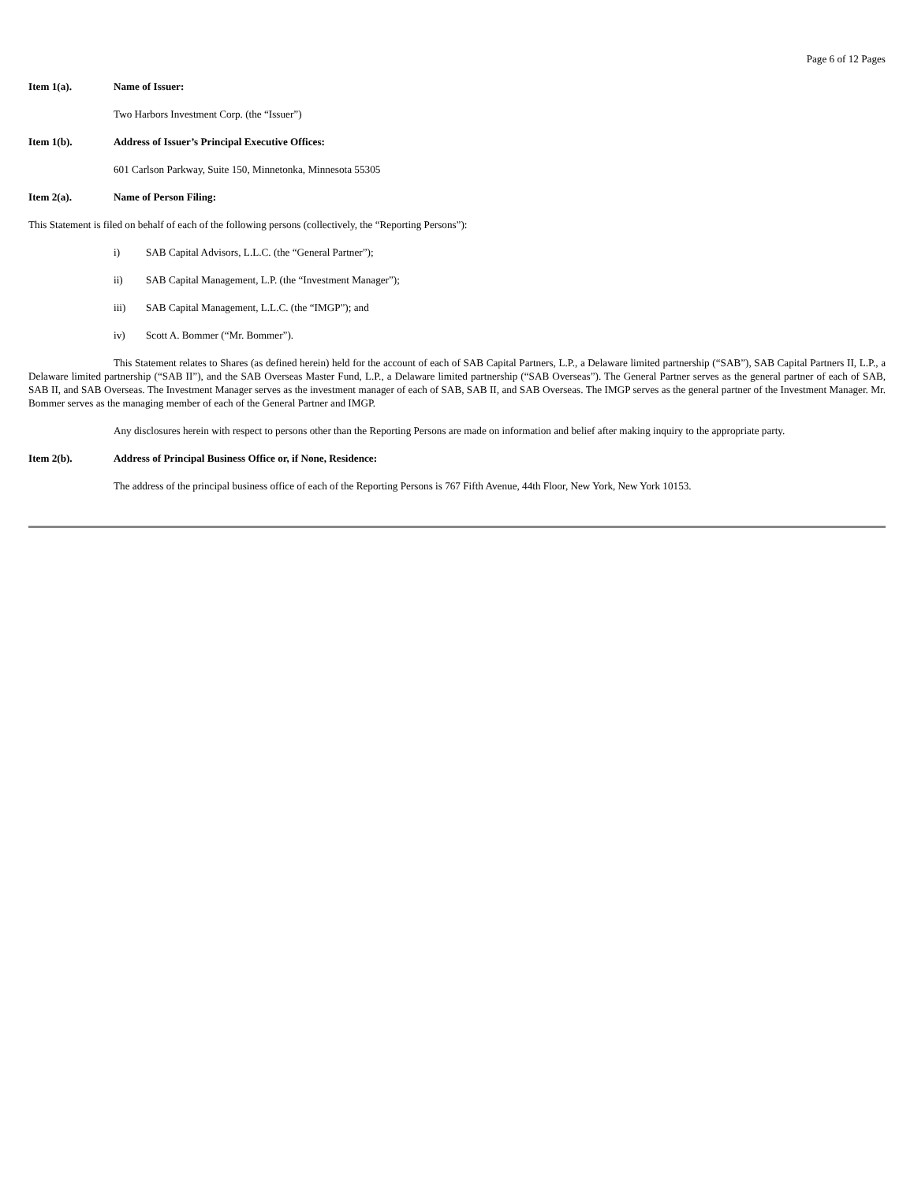Page 6 of 12 Pages
Item 1(a). Name of Issuer:
Two Harbors Investment Corp. (the “Issuer”)
Item 1(b). Address of Issuer’s Principal Executive Offices:
601 Carlson Parkway, Suite 150, Minnetonka, Minnesota 55305
Item 2(a). Name of Person Filing:
This Statement is filed on behalf of each of the following persons (collectively, the “Reporting Persons”):
i) SAB Capital Advisors, L.L.C. (the “General Partner”);
ii) SAB Capital Management, L.P. (the “Investment Manager”);
iii) SAB Capital Management, L.L.C. (the “IMGP”); and
iv) Scott A. Bommer (“Mr. Bommer”).
This Statement relates to Shares (as defined herein) held for the account of each of SAB Capital Partners, L.P., a Delaware limited partnership (“SAB”), SAB Capital Partners II, L.P., a Delaware limited partnership (“SAB II”), and the SAB Overseas Master Fund, L.P., a Delaware limited partnership (“SAB Overseas”). The General Partner serves as the general partner of each of SAB, SAB II, and SAB Overseas. The Investment Manager serves as the investment manager of each of SAB, SAB II, and SAB Overseas. The IMGP serves as the general partner of the Investment Manager. Mr. Bommer serves as the managing member of each of the General Partner and IMGP.
Any disclosures herein with respect to persons other than the Reporting Persons are made on information and belief after making inquiry to the appropriate party.
Item 2(b). Address of Principal Business Office or, if None, Residence:
The address of the principal business office of each of the Reporting Persons is 767 Fifth Avenue, 44th Floor, New York, New York 10153.